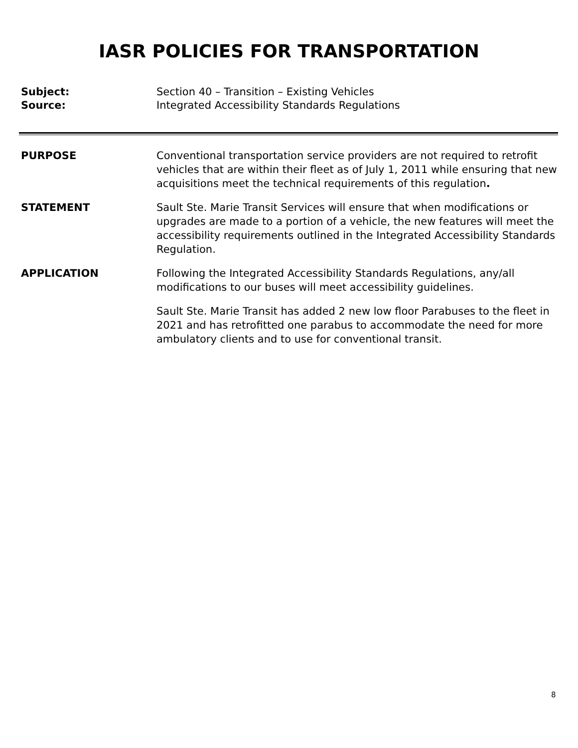IASR POLICIES FOR TRANSPORTATION
Subject: Section 40 – Transition – Existing Vehicles
Source: Integrated Accessibility Standards Regulations
PURPOSE Conventional transportation service providers are not required to retrofit vehicles that are within their fleet as of July 1, 2011 while ensuring that new acquisitions meet the technical requirements of this regulation.
STATEMENT Sault Ste. Marie Transit Services will ensure that when modifications or upgrades are made to a portion of a vehicle, the new features will meet the accessibility requirements outlined in the Integrated Accessibility Standards Regulation.
APPLICATION Following the Integrated Accessibility Standards Regulations, any/all modifications to our buses will meet accessibility guidelines.
Sault Ste. Marie Transit has added 2 new low floor Parabuses to the fleet in 2021 and has retrofitted one parabus to accommodate the need for more ambulatory clients and to use for conventional transit.
8